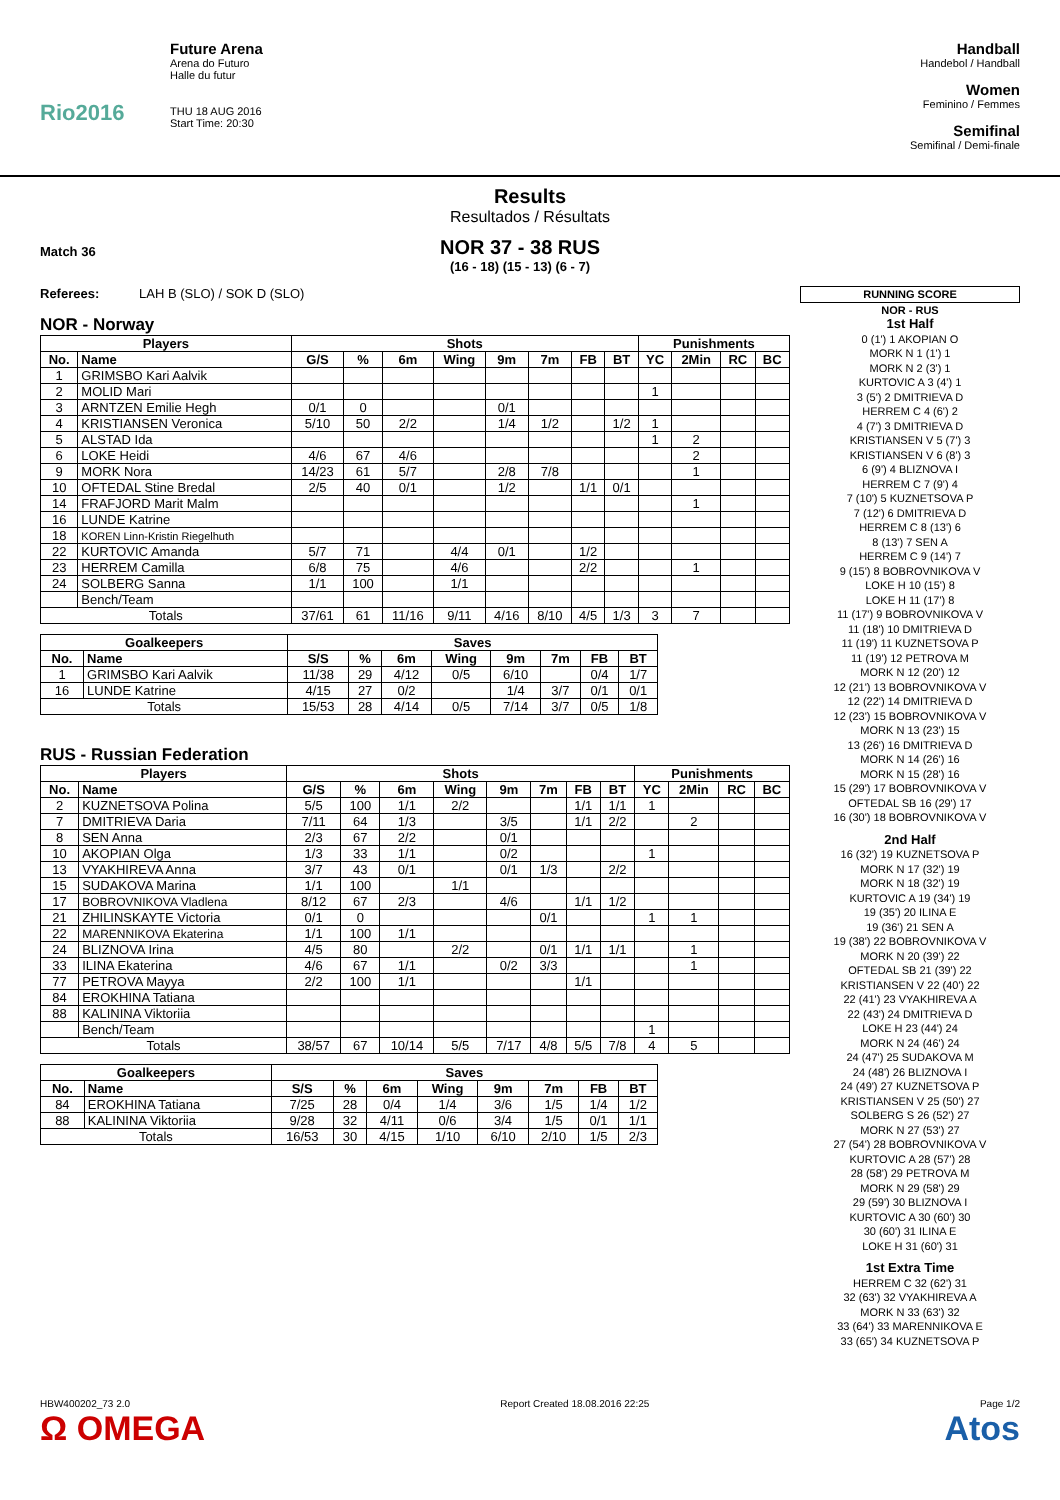Rio2016
Future Arena
Arena do Futuro
Halle du futur
THU 18 AUG 2016
Start Time: 20:30
Handball
Handebol / Handball
Women
Feminino / Femmes
Semifinal
Semifinal / Demi-finale
Results
Resultados / Résultats
Match 36
NOR 37 - 38 RUS
(16 - 18) (15 - 13) (6 - 7)
Referees: LAH B (SLO) / SOK D (SLO)
NOR - Norway
| Players | | Shots | | | | | | | | Punishments | | | |
| --- | --- | --- | --- | --- | --- | --- | --- | --- | --- | --- | --- | --- | --- |
| No. | Name | G/S | % | 6m | Wing | 9m | 7m | FB | BT | YC | 2Min | RC | BC |
| 1 | GRIMSBO Kari Aalvik | | | | | | | | | | | | |
| 2 | MOLID Mari | | | | | | | | | 1 | | | |
| 3 | ARNTZEN Emilie Hegh | 0/1 | 0 | | | 0/1 | | | | | | | |
| 4 | KRISTIANSEN Veronica | 5/10 | 50 | 2/2 | | 1/4 | 1/2 | | 1/2 | 1 | | | |
| 5 | ALSTAD Ida | | | | | | | | | 1 | 2 | | |
| 6 | LOKE Heidi | 4/6 | 67 | 4/6 | | | | | | | 2 | | |
| 9 | MORK Nora | 14/23 | 61 | 5/7 | | 2/8 | 7/8 | | | | 1 | | |
| 10 | OFTEDAL Stine Bredal | 2/5 | 40 | 0/1 | | 1/2 | | 1/1 | 0/1 | | | | |
| 14 | FRAFJORD Marit Malm | | | | | | | | | | 1 | | |
| 16 | LUNDE Katrine | | | | | | | | | | | | |
| 18 | KOREN Linn-Kristin Riegelhuth | | | | | | | | | | | | |
| 22 | KURTOVIC Amanda | 5/7 | 71 | | 4/4 | 0/1 | | 1/2 | | | | | |
| 23 | HERREM Camilla | 6/8 | 75 | | 4/6 | | | 2/2 | | | 1 | | |
| 24 | SOLBERG Sanna | 1/1 | 100 | | 1/1 | | | | | | | | |
| | Bench/Team | | | | | | | | | | | | |
| Totals | | 37/61 | 61 | 11/16 | 9/11 | 4/16 | 8/10 | 4/5 | 1/3 | 3 | 7 | | |
| Goalkeepers | | Saves | | | | | | | |
| --- | --- | --- | --- | --- | --- | --- | --- | --- | --- |
| No. | Name | S/S | % | 6m | Wing | 9m | 7m | FB | BT |
| 1 | GRIMSBO Kari Aalvik | 11/38 | 29 | 4/12 | 0/5 | 6/10 | | 0/4 | 1/7 |
| 16 | LUNDE Katrine | 4/15 | 27 | 0/2 | | 1/4 | 3/7 | 0/1 | 0/1 |
| Totals | | 15/53 | 28 | 4/14 | 0/5 | 7/14 | 3/7 | 0/5 | 1/8 |
RUS - Russian Federation
| Players | | Shots | | | | | | | | Punishments | | | |
| --- | --- | --- | --- | --- | --- | --- | --- | --- | --- | --- | --- | --- | --- |
| No. | Name | G/S | % | 6m | Wing | 9m | 7m | FB | BT | YC | 2Min | RC | BC |
| 2 | KUZNETSOVA Polina | 5/5 | 100 | 1/1 | 2/2 | | | 1/1 | 1/1 | 1 | | | |
| 7 | DMITRIEVA Daria | 7/11 | 64 | 1/3 | | 3/5 | | 1/1 | 2/2 | | 2 | | |
| 8 | SEN Anna | 2/3 | 67 | 2/2 | | 0/1 | | | | | | | |
| 10 | AKOPIAN Olga | 1/3 | 33 | 1/1 | | 0/2 | | | | 1 | | | |
| 13 | VYAKHIREVA Anna | 3/7 | 43 | 0/1 | | 0/1 | 1/3 | | 2/2 | | | | |
| 15 | SUDAKOVA Marina | 1/1 | 100 | | 1/1 | | | | | | | | |
| 17 | BOBROVNIKOVA Vladlena | 8/12 | 67 | 2/3 | | 4/6 | | 1/1 | 1/2 | | | | |
| 21 | ZHILINSKAYTE Victoria | 0/1 | 0 | | | | 0/1 | | | 1 | 1 | | |
| 22 | MARENNIKOVA Ekaterina | 1/1 | 100 | 1/1 | | | | | | | | | |
| 24 | BLIZNOVA Irina | 4/5 | 80 | | 2/2 | | 0/1 | 1/1 | 1/1 | | 1 | | |
| 33 | ILINA Ekaterina | 4/6 | 67 | 1/1 | | 0/2 | 3/3 | | | | 1 | | |
| 77 | PETROVA Mayya | 2/2 | 100 | 1/1 | | | | 1/1 | | | | | |
| 84 | EROKHINA Tatiana | | | | | | | | | | | | |
| 88 | KALININA Viktoriia | | | | | | | | | | | | |
| | Bench/Team | | | | | | | | | 1 | | | |
| Totals | | 38/57 | 67 | 10/14 | 5/5 | 7/17 | 4/8 | 5/5 | 7/8 | 4 | 5 | | |
| Goalkeepers | | Saves | | | | | | | |
| --- | --- | --- | --- | --- | --- | --- | --- | --- | --- |
| No. | Name | S/S | % | 6m | Wing | 9m | 7m | FB | BT |
| 84 | EROKHINA Tatiana | 7/25 | 28 | 0/4 | 1/4 | 3/6 | 1/5 | 1/4 | 1/2 |
| 88 | KALININA Viktoriia | 9/28 | 32 | 4/11 | 0/6 | 3/4 | 1/5 | 0/1 | 1/1 |
| Totals | | 16/53 | 30 | 4/15 | 1/10 | 6/10 | 2/10 | 1/5 | 2/3 |
RUNNING SCORE
NOR - RUS
1st Half
0 (1') 1 AKOPIAN O
MORK N 1 (1') 1
MORK N 2 (3') 1
KURTOVIC A 3 (4') 1
3 (5') 2 DMITRIEVA D
HERREM C 4 (6') 2
4 (7') 3 DMITRIEVA D
KRISTIANSEN V 5 (7') 3
KRISTIANSEN V 6 (8') 3
6 (9') 4 BLIZNOVA I
HERREM C 7 (9') 4
7 (10') 5 KUZNETSOVA P
7 (12') 6 DMITRIEVA D
HERREM C 8 (13') 6
8 (13') 7 SEN A
HERREM C 9 (14') 7
9 (15') 8 BOBROVNIKOVA V
LOKE H 10 (15') 8
LOKE H 11 (17') 8
11 (17') 9 BOBROVNIKOVA V
11 (18') 10 DMITRIEVA D
11 (19') 11 KUZNETSOVA P
11 (19') 12 PETROVA M
MORK N 12 (20') 12
12 (21') 13 BOBROVNIKOVA V
12 (22') 14 DMITRIEVA D
12 (23') 15 BOBROVNIKOVA V
MORK N 13 (23') 15
13 (26') 16 DMITRIEVA D
MORK N 14 (26') 16
MORK N 15 (28') 16
15 (29') 17 BOBROVNIKOVA V
OFTEDAL SB 16 (29') 17
16 (30') 18 BOBROVNIKOVA V
2nd Half
16 (32') 19 KUZNETSOVA P
MORK N 17 (32') 19
MORK N 18 (32') 19
KURTOVIC A 19 (34') 19
19 (35') 20 ILINA E
19 (36') 21 SEN A
19 (38') 22 BOBROVNIKOVA V
MORK N 20 (39') 22
OFTEDAL SB 21 (39') 22
KRISTIANSEN V 22 (40') 22
22 (41') 23 VYAKHIREVA A
22 (43') 24 DMITRIEVA D
LOKE H 23 (44') 24
MORK N 24 (46') 24
24 (47') 25 SUDAKOVA M
24 (48') 26 BLIZNOVA I
24 (49') 27 KUZNETSOVA P
KRISTIANSEN V 25 (50') 27
SOLBERG S 26 (52') 27
MORK N 27 (53') 27
27 (54') 28 BOBROVNIKOVA V
KURTOVIC A 28 (57') 28
28 (58') 29 PETROVA M
MORK N 29 (58') 29
29 (59') 30 BLIZNOVA I
KURTOVIC A 30 (60') 30
30 (60') 31 ILINA E
LOKE H 31 (60') 31
1st Extra Time
HERREM C 32 (62') 31
32 (63') 32 VYAKHIREVA A
MORK N 33 (63') 32
33 (64') 33 MARENNIKOVA E
33 (65') 34 KUZNETSOVA P
HBW400202_73 2.0
Ω OMEGA Report Created 18.08.2016 22:25 Page 1/2
Atos